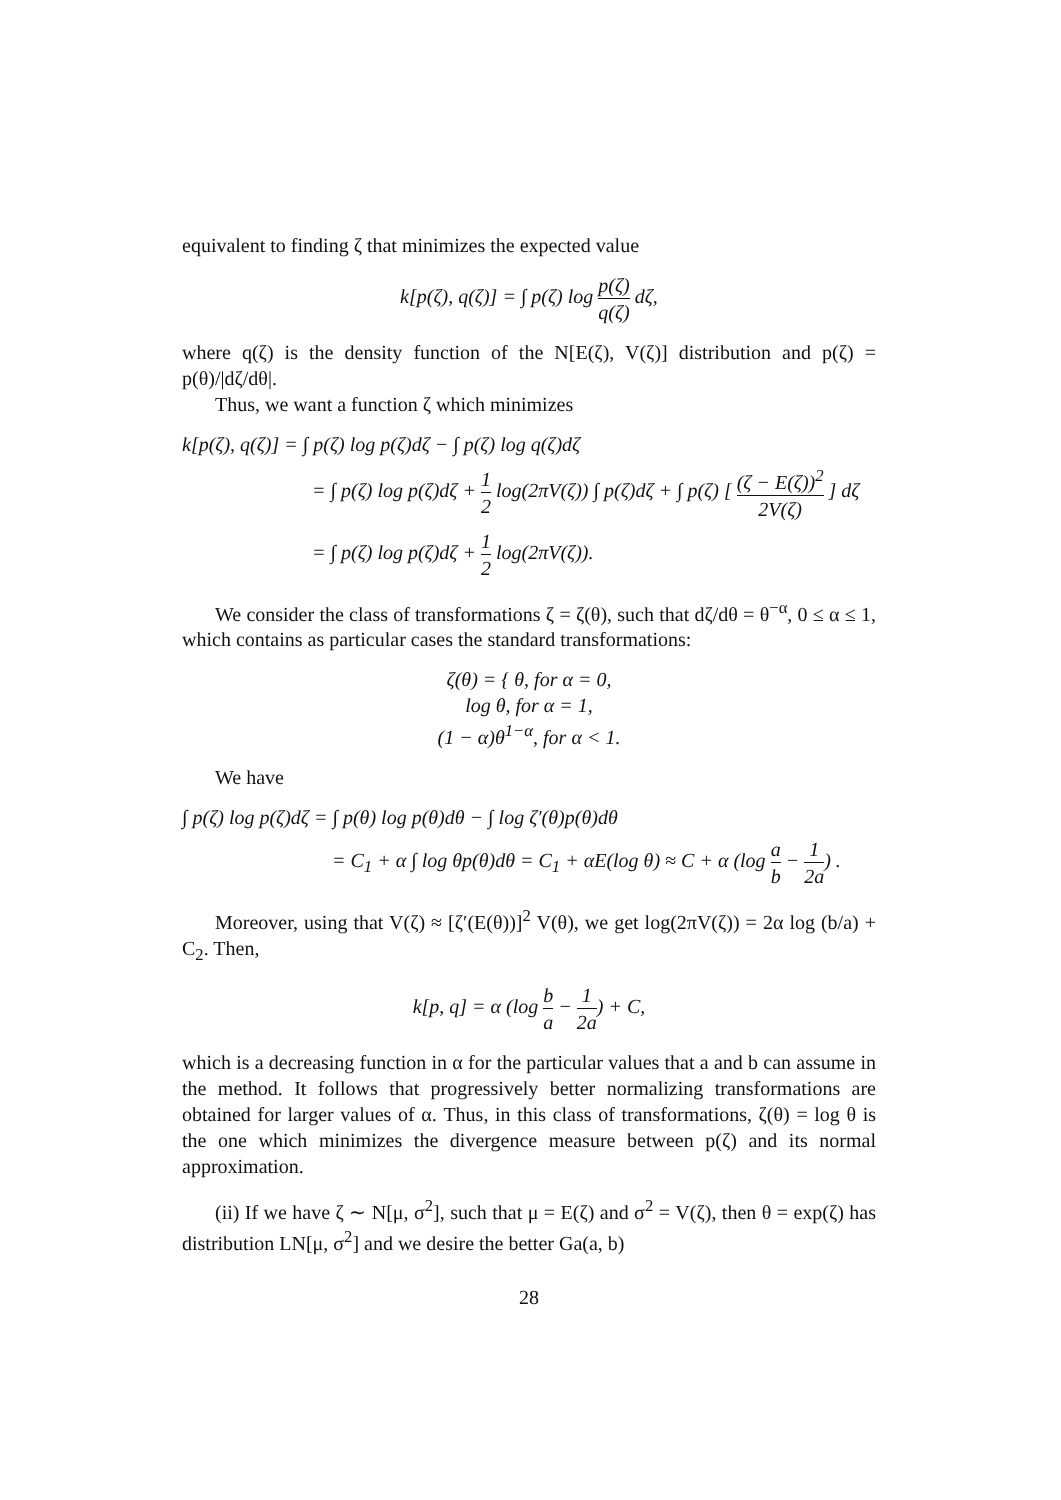equivalent to finding ζ that minimizes the expected value
k[p(ζ), q(ζ)] = ∫ p(ζ) log p(ζ) q(ζ) dζ,
where q(ζ) is the density function of the N[E(ζ), V(ζ)] distribution and p(ζ) = p(θ)/|dζ/dθ|.
Thus, we want a function ζ which minimizes
k[p(ζ), q(ζ)] = ∫ p(ζ) log p(ζ)dζ − ∫ p(ζ) log q(ζ)dζ
= ∫ p(ζ) log p(ζ)dζ + 1 2 log(2πV(ζ)) ∫ p(ζ)dζ + ∫ p(ζ) [ (ζ − E(ζ))<sup>2</sup> 2V(ζ) ] dζ
= ∫ p(ζ) log p(ζ)dζ + 1 2 log(2πV(ζ)).
We consider the class of transformations ζ = ζ(θ), such that dζ/dθ = θ<sup>−α</sup>, 0 ≤ α ≤ 1, which contains as particular cases the standard transformations:
ζ(θ) = { θ, for α = 0,
log θ, for α = 1,
(1 − α)θ<sup>1−α</sup>, for α < 1.
We have
∫ p(ζ) log p(ζ)dζ = ∫ p(θ) log p(θ)dθ − ∫ log ζ′(θ)p(θ)dθ
= C<sub>1</sub> + α ∫ log θp(θ)dθ = C<sub>1</sub> + αE(log θ) ≈ C + α (log a b − 1 2a) .
Moreover, using that V(ζ) ≈ [ζ′(E(θ))]<sup>2</sup> V(θ), we get log(2πV(ζ)) = 2α log (b/a) + C<sub>2</sub>. Then,
k[p, q] = α (log b a − 1 2a) + C,
which is a decreasing function in α for the particular values that a and b can assume in the method. It follows that progressively better normalizing transformations are obtained for larger values of α. Thus, in this class of transformations, ζ(θ) = log θ is the one which minimizes the divergence measure between p(ζ) and its normal approximation.
(ii) If we have ζ ∼ N[μ, σ<sup>2</sup>], such that μ = E(ζ) and σ<sup>2</sup> = V(ζ), then θ = exp(ζ) has distribution LN[μ, σ<sup>2</sup>] and we desire the better Ga(a, b)
28